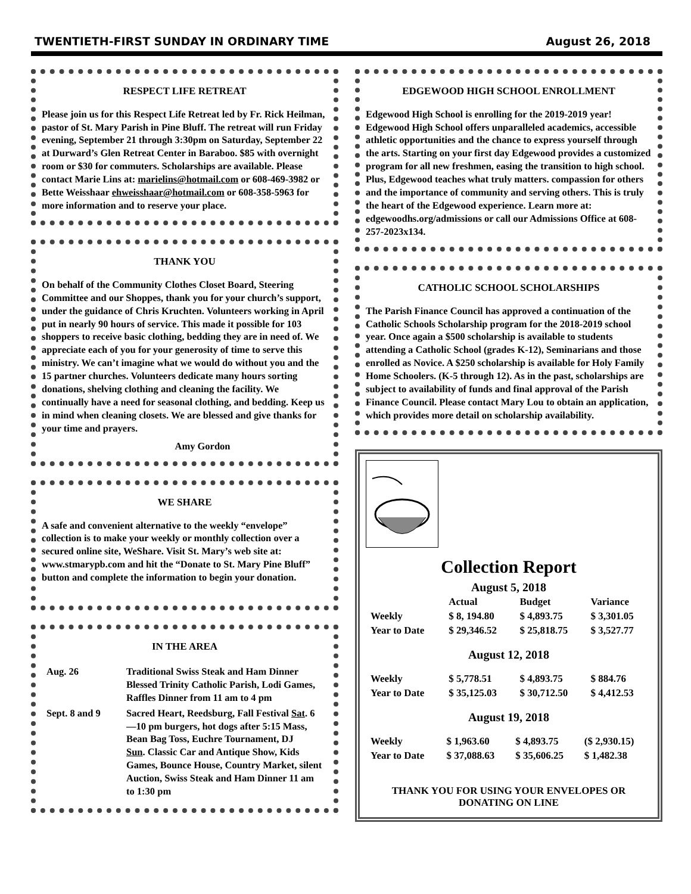TWENTIETH-FIRST SUNDAY IN ORDINARY TIME August 26, 2018
RESPECT LIFE RETREAT
Please join us for this Respect Life Retreat led by Fr. Rick Heilman, pastor of St. Mary Parish in Pine Bluff. The retreat will run Friday evening, September 21 through 3:30pm on Saturday, September 22 at Durward’s Glen Retreat Center in Baraboo. $85 with overnight room or $30 for commuters. Scholarships are available. Please contact Marie Lins at: marielins@hotmail.com or 608-469-3982 or Bette Weisshaar ehweisshaar@hotmail.com or 608-358-5963 for more information and to reserve your place.
THANK YOU
On behalf of the Community Clothes Closet Board, Steering Committee and our Shoppes, thank you for your church’s support, under the guidance of Chris Kruchten. Volunteers working in April put in nearly 90 hours of service. This made it possible for 103 shoppers to receive basic clothing, bedding they are in need of. We appreciate each of you for your generosity of time to serve this ministry. We can’t imagine what we would do without you and the 15 partner churches. Volunteers dedicate many hours sorting donations, shelving clothing and cleaning the facility. We continually have a need for seasonal clothing, and bedding. Keep us in mind when cleaning closets. We are blessed and give thanks for your time and prayers.
Amy Gordon
WE SHARE
A safe and convenient alternative to the weekly “envelope” collection is to make your weekly or monthly collection over a secured online site, WeShare. Visit St. Mary’s web site at: www.stmarypb.com and hit the “Donate to St. Mary Pine Bluff” button and complete the information to begin your donation.
IN THE AREA
| Aug. 26 | Traditional Swiss Steak and Ham Dinner Blessed Trinity Catholic Parish, Lodi Games, Raffles Dinner from 11 am to 4 pm |
| Sept. 8 and 9 | Sacred Heart, Reedsburg, Fall Festival Sat . 6—10 pm burgers, hot dogs after 5:15 Mass, Bean Bag Toss, Euchre Tournament, DJ Sun . Classic Car and Antique Show, Kids Games, Bounce House, Country Market, silent Auction, Swiss Steak and Ham Dinner 11 am to 1:30 pm |
EDGEWOOD HIGH SCHOOL ENROLLMENT
Edgewood High School is enrolling for the 2019-2019 year! Edgewood High School offers unparalleled academics, accessible athletic opportunities and the chance to express yourself through the arts. Starting on your first day Edgewood provides a customized program for all new freshmen, easing the transition to high school. Plus, Edgewood teaches what truly matters. compassion for others and the importance of community and serving others. This is truly the heart of the Edgewood experience. Learn more at: edgewoodhs.org/admissions or call our Admissions Office at 608-257-2023x134.
CATHOLIC SCHOOL SCHOLARSHIPS
The Parish Finance Council has approved a continuation of the Catholic Schools Scholarship program for the 2018-2019 school year. Once again a $500 scholarship is available to students attending a Catholic School (grades K-12), Seminarians and those enrolled as Novice. A $250 scholarship is available for Holy Family Home Schoolers. (K-5 through 12). As in the past, scholarships are subject to availability of funds and final approval of the Parish Finance Council. Please contact Mary Lou to obtain an application, which provides more detail on scholarship availability.
Collection Report
August 5, 2018
| | Actual | Budget | Variance |
| Weekly | $ 8, 194.80 | $ 4,893.75 | $ 3,301.05 |
| Year to Date | $ 29,346.52 | $ 25,818.75 | $ 3,527.77 |
August 12, 2018
| Weekly | $ 5,778.51 | $ 4,893.75 | $ 884.76 |
| Year to Date | $ 35,125.03 | $ 30,712.50 | $ 4,412.53 |
August 19, 2018
| Weekly | $ 1,963.60 | $ 4,893.75 | ($ 2,930.15) |
| Year to Date | $ 37,088.63 | $ 35,606.25 | $ 1,482.38 |
THANK YOU FOR USING YOUR ENVELOPES OR DONATING ON LINE